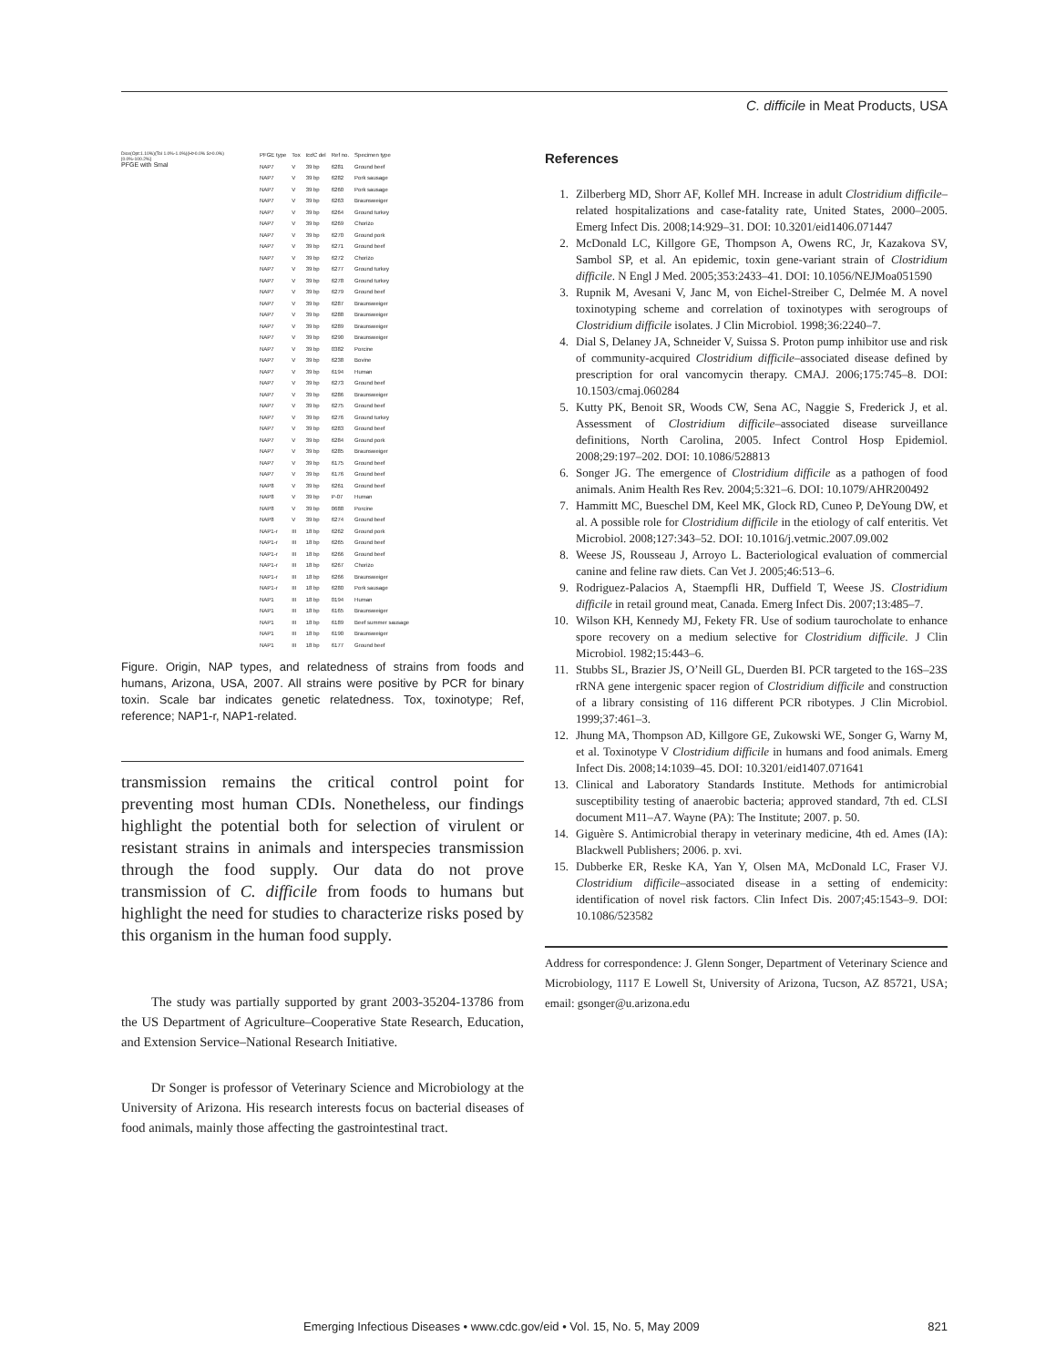C. difficile in Meat Products, USA
Dice(Opt:1.10%)(Tol 1.0%-1.0%)(H>0.0% S>0.0%)[0.0%-100.2%]
PFGE with SmaI
| PFGE type | Tox | tcdC del | Ref no. | Specimen type |
| --- | --- | --- | --- | --- |
| NAP7 | V | 39 bp | 6281 | Ground beef |
| NAP7 | V | 39 bp | 6282 | Pork sausage |
| NAP7 | V | 39 bp | 6260 | Pork sausage |
| NAP7 | V | 39 bp | 6263 | Braunsweiger |
| NAP7 | V | 39 bp | 6264 | Ground turkey |
| NAP7 | V | 39 bp | 6269 | Chorizo |
| NAP7 | V | 39 bp | 6270 | Ground pork |
| NAP7 | V | 39 bp | 6271 | Ground beef |
| NAP7 | V | 39 bp | 6272 | Chorizo |
| NAP7 | V | 39 bp | 6277 | Ground turkey |
| NAP7 | V | 39 bp | 6278 | Ground turkey |
| NAP7 | V | 39 bp | 6279 | Ground beef |
| NAP7 | V | 39 bp | 6287 | Braunsweiger |
| NAP7 | V | 39 bp | 6288 | Braunsweiger |
| NAP7 | V | 39 bp | 6289 | Braunsweiger |
| NAP7 | V | 39 bp | 6290 | Braunsweiger |
| NAP7 | V | 39 bp | 0382 | Porcine |
| NAP7 | V | 39 bp | 6238 | Bovine |
| NAP7 | V | 39 bp | 6194 | Human |
| NAP7 | V | 39 bp | 6273 | Ground beef |
| NAP7 | V | 39 bp | 6286 | Braunsweiger |
| NAP7 | V | 39 bp | 6275 | Ground beef |
| NAP7 | V | 39 bp | 6276 | Ground turkey |
| NAP7 | V | 39 bp | 6283 | Ground beef |
| NAP7 | V | 39 bp | 6284 | Ground pork |
| NAP7 | V | 39 bp | 6285 | Braunsweiger |
| NAP7 | V | 39 bp | 6175 | Ground beef |
| NAP7 | V | 39 bp | 6176 | Ground beef |
| NAP8 | V | 39 bp | 6261 | Ground beef |
| NAP8 | V | 39 bp | P-07 | Human |
| NAP8 | V | 39 bp | 0688 | Porcine |
| NAP8 | V | 39 bp | 6274 | Ground beef |
| NAP1-r | III | 18 bp | 6262 | Ground pork |
| NAP1-r | III | 18 bp | 6265 | Ground beef |
| NAP1-r | III | 18 bp | 6266 | Ground beef |
| NAP1-r | III | 18 bp | 6267 | Chorizo |
| NAP1-r | III | 18 bp | 6266 | Braunsweiger |
| NAP1-r | III | 18 bp | 6280 | Pork sausage |
| NAP1 | III | 18 bp | 0194 | Human |
| NAP1 | III | 18 bp | 6165 | Braunsweiger |
| NAP1 | III | 18 bp | 6189 | Beef summer sausage |
| NAP1 | III | 18 bp | 6190 | Braunsweiger |
| NAP1 | III | 18 bp | 6177 | Ground beef |
Figure. Origin, NAP types, and relatedness of strains from foods and humans, Arizona, USA, 2007. All strains were positive by PCR for binary toxin. Scale bar indicates genetic relatedness. Tox, toxinotype; Ref, reference; NAP1-r, NAP1-related.
transmission remains the critical control point for preventing most human CDIs. Nonetheless, our findings highlight the potential both for selection of virulent or resistant strains in animals and interspecies transmission through the food supply. Our data do not prove transmission of C. difficile from foods to humans but highlight the need for studies to characterize risks posed by this organism in the human food supply.
The study was partially supported by grant 2003-35204-13786 from the US Department of Agriculture–Cooperative State Research, Education, and Extension Service–National Research Initiative.
Dr Songer is professor of Veterinary Science and Microbiology at the University of Arizona. His research interests focus on bacterial diseases of food animals, mainly those affecting the gastrointestinal tract.
References
1. Zilberberg MD, Shorr AF, Kollef MH. Increase in adult Clostridium difficile–related hospitalizations and case-fatality rate, United States, 2000–2005. Emerg Infect Dis. 2008;14:929–31. DOI: 10.3201/eid1406.071447
2. McDonald LC, Killgore GE, Thompson A, Owens RC, Jr, Kazakova SV, Sambol SP, et al. An epidemic, toxin gene-variant strain of Clostridium difficile. N Engl J Med. 2005;353:2433–41. DOI: 10.1056/NEJMoa051590
3. Rupnik M, Avesani V, Janc M, von Eichel-Streiber C, Delmée M. A novel toxinotyping scheme and correlation of toxinotypes with serogroups of Clostridium difficile isolates. J Clin Microbiol. 1998;36:2240–7.
4. Dial S, Delaney JA, Schneider V, Suissa S. Proton pump inhibitor use and risk of community-acquired Clostridium difficile–associated disease defined by prescription for oral vancomycin therapy. CMAJ. 2006;175:745–8. DOI: 10.1503/cmaj.060284
5. Kutty PK, Benoit SR, Woods CW, Sena AC, Naggie S, Frederick J, et al. Assessment of Clostridium difficile–associated disease surveillance definitions, North Carolina, 2005. Infect Control Hosp Epidemiol. 2008;29:197–202. DOI: 10.1086/528813
6. Songer JG. The emergence of Clostridium difficile as a pathogen of food animals. Anim Health Res Rev. 2004;5:321–6. DOI: 10.1079/AHR200492
7. Hammitt MC, Bueschel DM, Keel MK, Glock RD, Cuneo P, DeYoung DW, et al. A possible role for Clostridium difficile in the etiology of calf enteritis. Vet Microbiol. 2008;127:343–52. DOI: 10.1016/j.vetmic.2007.09.002
8. Weese JS, Rousseau J, Arroyo L. Bacteriological evaluation of commercial canine and feline raw diets. Can Vet J. 2005;46:513–6.
9. Rodriguez-Palacios A, Staempfli HR, Duffield T, Weese JS. Clostridium difficile in retail ground meat, Canada. Emerg Infect Dis. 2007;13:485–7.
10. Wilson KH, Kennedy MJ, Fekety FR. Use of sodium taurocholate to enhance spore recovery on a medium selective for Clostridium difficile. J Clin Microbiol. 1982;15:443–6.
11. Stubbs SL, Brazier JS, O’Neill GL, Duerden BI. PCR targeted to the 16S–23S rRNA gene intergenic spacer region of Clostridium difficile and construction of a library consisting of 116 different PCR ribotypes. J Clin Microbiol. 1999;37:461–3.
12. Jhung MA, Thompson AD, Killgore GE, Zukowski WE, Songer G, Warny M, et al. Toxinotype V Clostridium difficile in humans and food animals. Emerg Infect Dis. 2008;14:1039–45. DOI: 10.3201/eid1407.071641
13. Clinical and Laboratory Standards Institute. Methods for antimicrobial susceptibility testing of anaerobic bacteria; approved standard, 7th ed. CLSI document M11–A7. Wayne (PA): The Institute; 2007. p. 50.
14. Giguère S. Antimicrobial therapy in veterinary medicine, 4th ed. Ames (IA): Blackwell Publishers; 2006. p. xvi.
15. Dubberke ER, Reske KA, Yan Y, Olsen MA, McDonald LC, Fraser VJ. Clostridium difficile–associated disease in a setting of endemicity: identification of novel risk factors. Clin Infect Dis. 2007;45:1543–9. DOI: 10.1086/523582
Address for correspondence: J. Glenn Songer, Department of Veterinary Science and Microbiology, 1117 E Lowell St, University of Arizona, Tucson, AZ 85721, USA; email: gsonger@u.arizona.edu
Emerging Infectious Diseases • www.cdc.gov/eid • Vol. 15, No. 5, May 2009 821